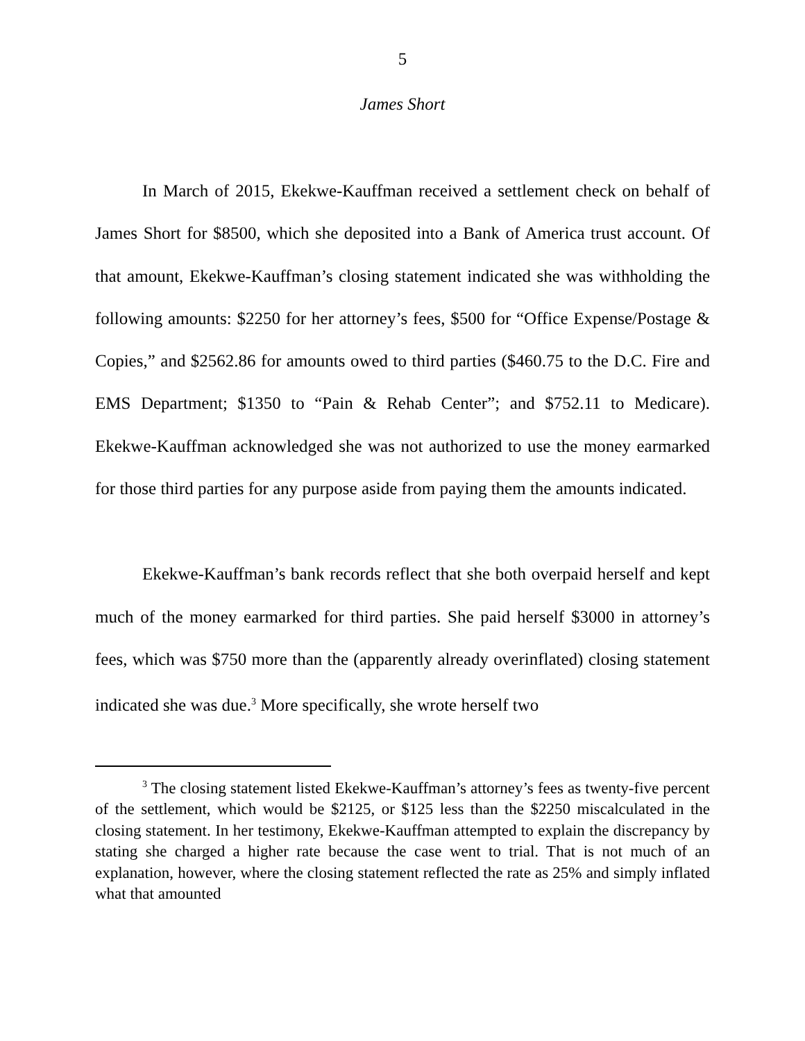5
James Short
In March of 2015, Ekekwe-Kauffman received a settlement check on behalf of James Short for $8500, which she deposited into a Bank of America trust account. Of that amount, Ekekwe-Kauffman’s closing statement indicated she was withholding the following amounts: $2250 for her attorney’s fees, $500 for “Office Expense/Postage & Copies,” and $2562.86 for amounts owed to third parties ($460.75 to the D.C. Fire and EMS Department; $1350 to “Pain & Rehab Center”; and $752.11 to Medicare). Ekekwe-Kauffman acknowledged she was not authorized to use the money earmarked for those third parties for any purpose aside from paying them the amounts indicated.
Ekekwe-Kauffman’s bank records reflect that she both overpaid herself and kept much of the money earmarked for third parties. She paid herself $3000 in attorney’s fees, which was $750 more than the (apparently already overinflated) closing statement indicated she was due.<sup>3</sup> More specifically, she wrote herself two
<sup>3</sup> The closing statement listed Ekekwe-Kauffman’s attorney’s fees as twenty-five percent of the settlement, which would be $2125, or $125 less than the $2250 miscalculated in the closing statement. In her testimony, Ekekwe-Kauffman attempted to explain the discrepancy by stating she charged a higher rate because the case went to trial. That is not much of an explanation, however, where the closing statement reflected the rate as 25% and simply inflated what that amounted